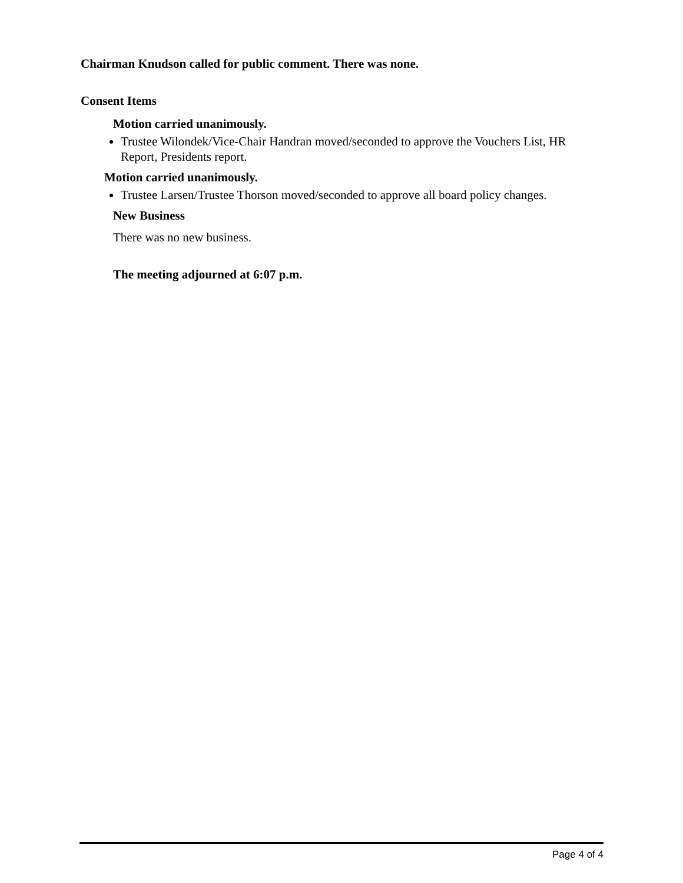Chairman Knudson called for public comment. There was none.
Consent Items
Motion carried unanimously.
Trustee Wilondek/Vice-Chair Handran moved/seconded to approve the Vouchers List, HR Report, Presidents report.
Motion carried unanimously.
Trustee Larsen/Trustee Thorson moved/seconded to approve all board policy changes.
New Business
There was no new business.
The meeting adjourned at 6:07 p.m.
Page 4 of 4